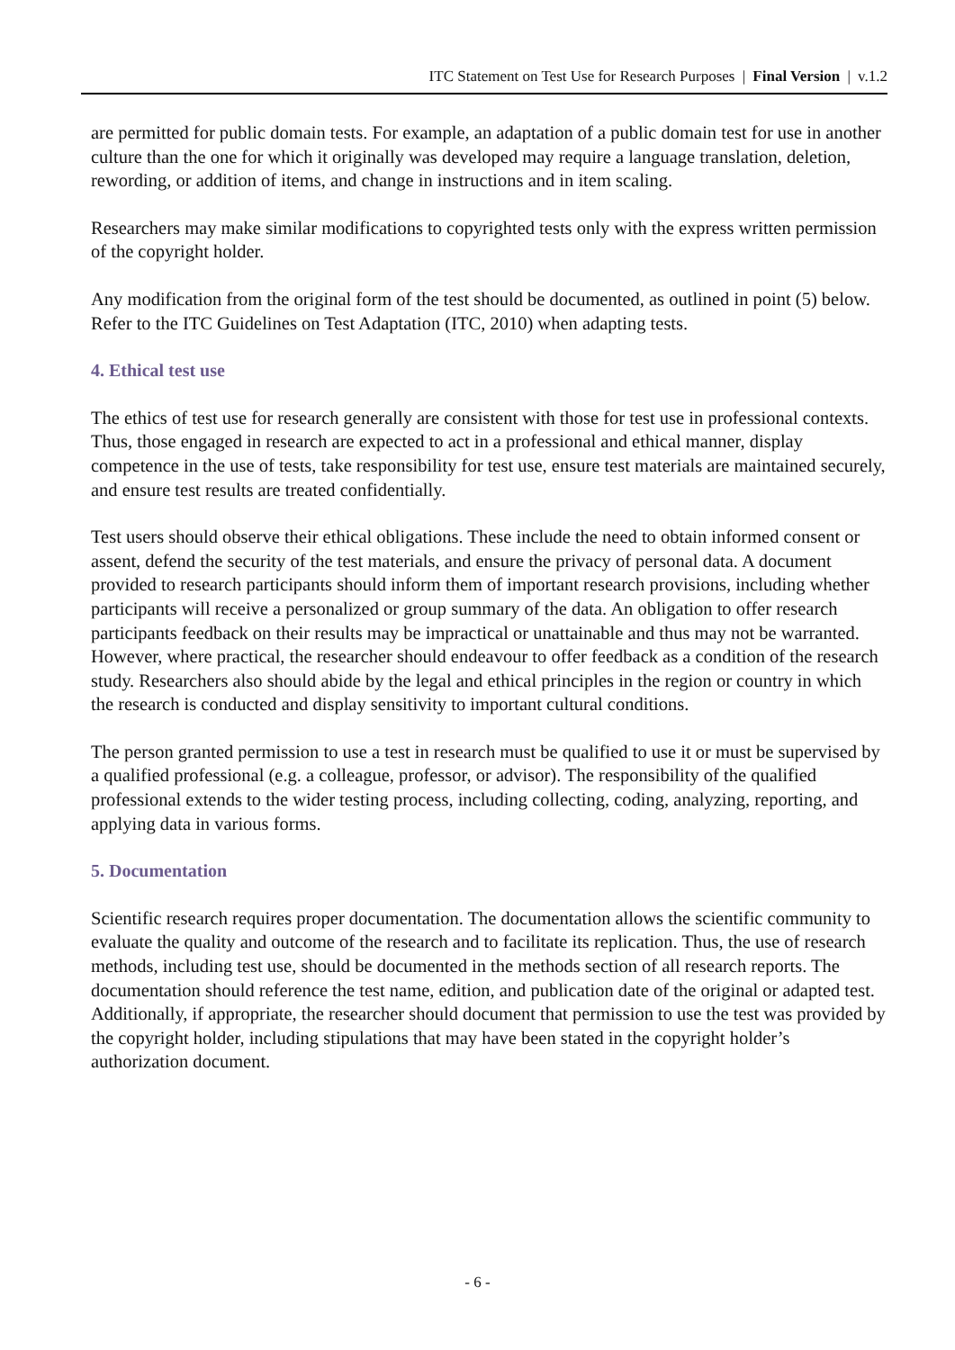ITC Statement on Test Use for Research Purposes | Final Version | v.1.2
are permitted for public domain tests. For example, an adaptation of a public domain test for use in another culture than the one for which it originally was developed may require a language translation, deletion, rewording, or addition of items, and change in instructions and in item scaling.
Researchers may make similar modifications to copyrighted tests only with the express written permission of the copyright holder.
Any modification from the original form of the test should be documented, as outlined in point (5) below. Refer to the ITC Guidelines on Test Adaptation (ITC, 2010) when adapting tests.
4. Ethical test use
The ethics of test use for research generally are consistent with those for test use in professional contexts. Thus, those engaged in research are expected to act in a professional and ethical manner, display competence in the use of tests, take responsibility for test use, ensure test materials are maintained securely, and ensure test results are treated confidentially.
Test users should observe their ethical obligations. These include the need to obtain informed consent or assent, defend the security of the test materials, and ensure the privacy of personal data. A document provided to research participants should inform them of important research provisions, including whether participants will receive a personalized or group summary of the data. An obligation to offer research participants feedback on their results may be impractical or unattainable and thus may not be warranted. However, where practical, the researcher should endeavour to offer feedback as a condition of the research study. Researchers also should abide by the legal and ethical principles in the region or country in which the research is conducted and display sensitivity to important cultural conditions.
The person granted permission to use a test in research must be qualified to use it or must be supervised by a qualified professional (e.g. a colleague, professor, or advisor). The responsibility of the qualified professional extends to the wider testing process, including collecting, coding, analyzing, reporting, and applying data in various forms.
5. Documentation
Scientific research requires proper documentation. The documentation allows the scientific community to evaluate the quality and outcome of the research and to facilitate its replication. Thus, the use of research methods, including test use, should be documented in the methods section of all research reports. The documentation should reference the test name, edition, and publication date of the original or adapted test. Additionally, if appropriate, the researcher should document that permission to use the test was provided by the copyright holder, including stipulations that may have been stated in the copyright holder’s authorization document.
- 6 -